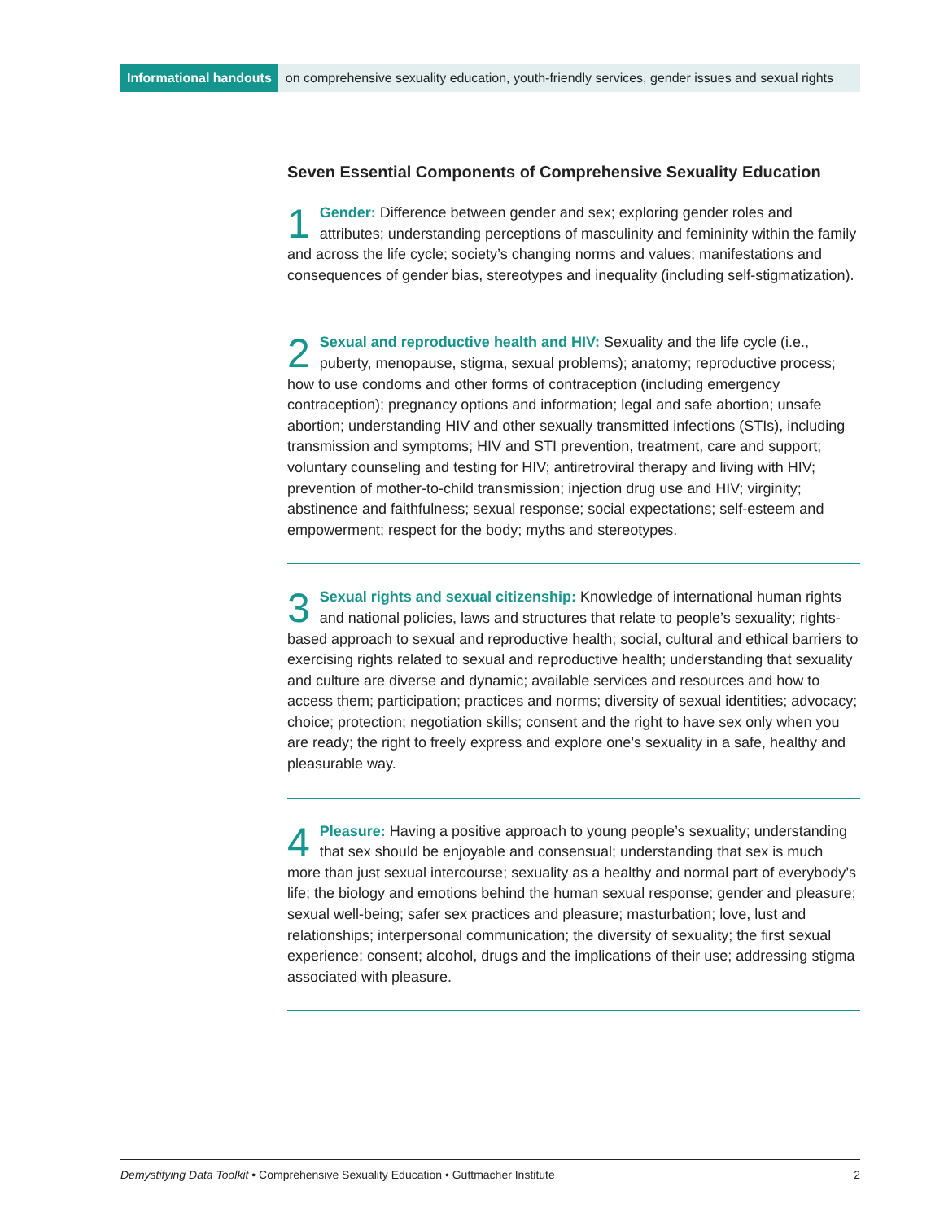Informational handouts on comprehensive sexuality education, youth-friendly services, gender issues and sexual rights
Seven Essential Components of Comprehensive Sexuality Education
1 Gender: Difference between gender and sex; exploring gender roles and attributes; understanding perceptions of masculinity and femininity within the family and across the life cycle; society’s changing norms and values; manifestations and consequences of gender bias, stereotypes and inequality (including self-stigmatization).
2 Sexual and reproductive health and HIV: Sexuality and the life cycle (i.e., puberty, menopause, stigma, sexual problems); anatomy; reproductive process; how to use condoms and other forms of contraception (including emergency contraception); pregnancy options and information; legal and safe abortion; unsafe abortion; understanding HIV and other sexually transmitted infections (STIs), including transmission and symptoms; HIV and STI prevention, treatment, care and support; voluntary counseling and testing for HIV; antiretroviral therapy and living with HIV; prevention of mother-to-child transmission; injection drug use and HIV; virginity; abstinence and faithfulness; sexual response; social expectations; self-esteem and empowerment; respect for the body; myths and stereotypes.
3 Sexual rights and sexual citizenship: Knowledge of international human rights and national policies, laws and structures that relate to people’s sexuality; rights-based approach to sexual and reproductive health; social, cultural and ethical barriers to exercising rights related to sexual and reproductive health; understanding that sexuality and culture are diverse and dynamic; available services and resources and how to access them; participation; practices and norms; diversity of sexual identities; advocacy; choice; protection; negotiation skills; consent and the right to have sex only when you are ready; the right to freely express and explore one’s sexuality in a safe, healthy and pleasurable way.
4 Pleasure: Having a positive approach to young people’s sexuality; understanding that sex should be enjoyable and consensual; understanding that sex is much more than just sexual intercourse; sexuality as a healthy and normal part of everybody’s life; the biology and emotions behind the human sexual response; gender and pleasure; sexual well-being; safer sex practices and pleasure; masturbation; love, lust and relationships; interpersonal communication; the diversity of sexuality; the first sexual experience; consent; alcohol, drugs and the implications of their use; addressing stigma associated with pleasure.
Demystifying Data Toolkit • Comprehensive Sexuality Education • Guttmacher Institute 2